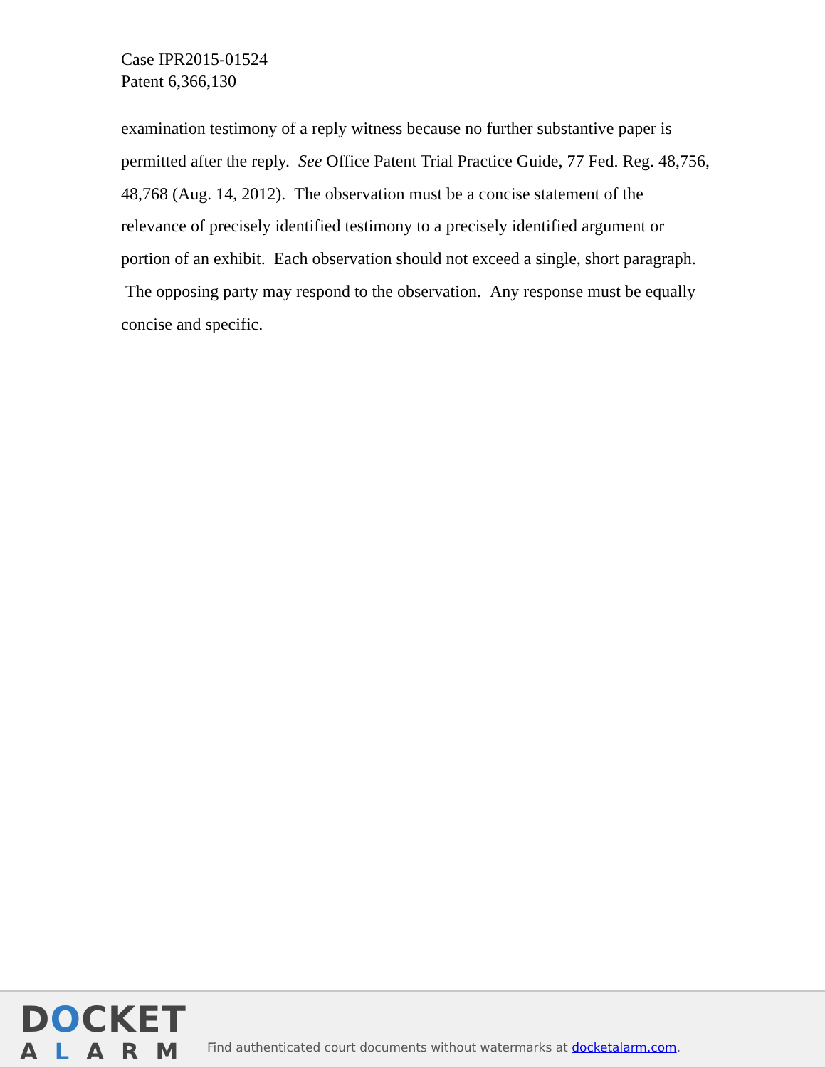Case IPR2015-01524
Patent 6,366,130
examination testimony of a reply witness because no further substantive paper is permitted after the reply. See Office Patent Trial Practice Guide, 77 Fed. Reg. 48,756, 48,768 (Aug. 14, 2012). The observation must be a concise statement of the relevance of precisely identified testimony to a precisely identified argument or portion of an exhibit. Each observation should not exceed a single, short paragraph. The opposing party may respond to the observation. Any response must be equally concise and specific.
DOCKET
ALARM
Find authenticated court documents without watermarks at docketalarm.com.